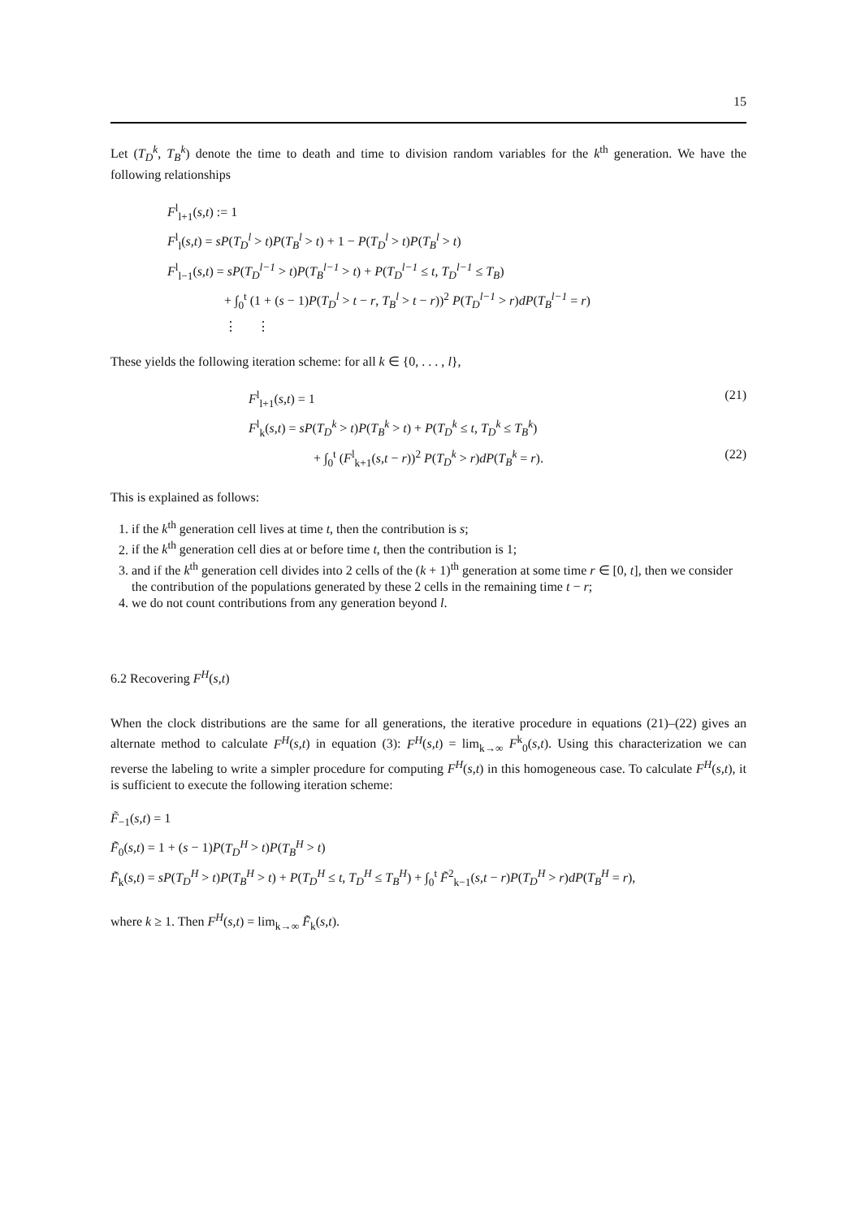15
Let (T<sub>D</sub><sup>k</sup>, T<sub>B</sub><sup>k</sup>) denote the time to death and time to division random variables for the k<sup>th</sup> generation. We have the following relationships
F<sup>l</sup><sub>l+1</sub>(s,t) := 1
F<sup>l</sup><sub>l</sub>(s,t) = sP(T<sub>D</sub><sup>l</sup> > t)P(T<sub>B</sub><sup>l</sup> > t) + 1 − P(T<sub>D</sub><sup>l</sup> > t)P(T<sub>B</sub><sup>l</sup> > t)
F<sup>l</sup><sub>l−1</sub>(s,t) = sP(T<sub>D</sub><sup>l−1</sup> > t)P(T<sub>B</sub><sup>l−1</sup> > t) + P(T<sub>D</sub><sup>l−1</sup> ≤ t, T<sub>D</sub><sup>l−1</sup> ≤ T<sub>B</sub>)
+ ∫<sub>0</sub><sup>t</sup> (1 + (s − 1)P(T<sub>D</sub><sup>l</sup> > t − r, T<sub>B</sub><sup>l</sup> > t − r))<sup>2</sup> P(T<sub>D</sub><sup>l−1</sup> > r)dP(T<sub>B</sub><sup>l−1</sup> = r)
⋮ ⋮
These yields the following iteration scheme: for all k ∈ {0, . . . , l},
F<sup>l</sup><sub>l+1</sub>(s,t) = 1 (21)
F<sup>l</sup><sub>k</sub>(s,t) = sP(T<sub>D</sub><sup>k</sup> > t)P(T<sub>B</sub><sup>k</sup> > t) + P(T<sub>D</sub><sup>k</sup> ≤ t, T<sub>D</sub><sup>k</sup> ≤ T<sub>B</sub><sup>k</sup>)
+ ∫<sub>0</sub><sup>t</sup> (F<sup>l</sup><sub>k+1</sub>(s,t − r))<sup>2</sup> P(T<sub>D</sub><sup>k</sup> > r)dP(T<sub>B</sub><sup>k</sup> = r). (22)
This is explained as follows:
1. if the k<sup>th</sup> generation cell lives at time t, then the contribution is s;
2. if the k<sup>th</sup> generation cell dies at or before time t, then the contribution is 1;
3. and if the k<sup>th</sup> generation cell divides into 2 cells of the (k + 1)<sup>th</sup> generation at some time r ∈ [0, t], then we consider the contribution of the populations generated by these 2 cells in the remaining time t − r;
4. we do not count contributions from any generation beyond l.
6.2 Recovering F<sup>H</sup>(s,t)
When the clock distributions are the same for all generations, the iterative procedure in equations (21)–(22) gives an alternate method to calculate F<sup>H</sup>(s,t) in equation (3): F<sup>H</sup>(s,t) = lim<sub>k→∞</sub> F<sup>k</sup><sub>0</sub>(s,t). Using this characterization we can reverse the labeling to write a simpler procedure for computing F<sup>H</sup>(s,t) in this homogeneous case. To calculate F<sup>H</sup>(s,t), it is sufficient to execute the following iteration scheme:
F̃<sub>−1</sub>(s,t) = 1
F̃<sub>0</sub>(s,t) = 1 + (s − 1)P(T<sub>D</sub><sup>H</sup> > t)P(T<sub>B</sub><sup>H</sup> > t)
F̃<sub>k</sub>(s,t) = sP(T<sub>D</sub><sup>H</sup> > t)P(T<sub>B</sub><sup>H</sup> > t) + P(T<sub>D</sub><sup>H</sup> ≤ t, T<sub>D</sub><sup>H</sup> ≤ T<sub>B</sub><sup>H</sup>) + ∫<sub>0</sub><sup>t</sup> F̃<sup>2</sup><sub>k−1</sub>(s,t − r)P(T<sub>D</sub><sup>H</sup> > r)dP(T<sub>B</sub><sup>H</sup> = r),
where k ≥ 1. Then F<sup>H</sup>(s,t) = lim<sub>k→∞</sub> F̃<sub>k</sub>(s,t).